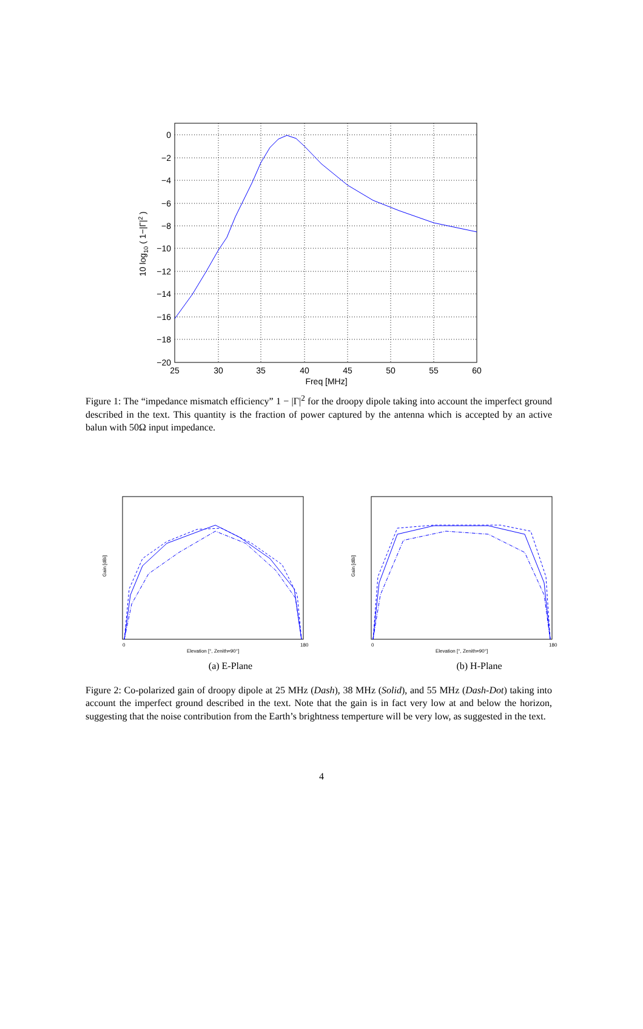0
−2
−4
−6
−8
−10
−12
−14
−16
−18
−20
25
30
35
40
45
50
55
60
Freq [MHz]
10 log10 ( 1−|Γ|2 )
Figure 1: The “impedance mismatch efficiency” 1 − |Γ|<sup>2</sup> for the droopy dipole taking into account the imperfect ground described in the text. This quantity is the fraction of power captured by the antenna which is accepted by an active balun with 50Ω input impedance.
Gain [dBi]
Elevation [°, Zenith=90°]
0
180
(a) E-Plane
Gain [dBi]
Elevation [°, Zenith=90°]
0
180
(b) H-Plane
Figure 2: Co-polarized gain of droopy dipole at 25 MHz (Dash), 38 MHz (Solid), and 55 MHz (Dash-Dot) taking into account the imperfect ground described in the text. Note that the gain is in fact very low at and below the horizon, suggesting that the noise contribution from the Earth’s brightness temperture will be very low, as suggested in the text.
4